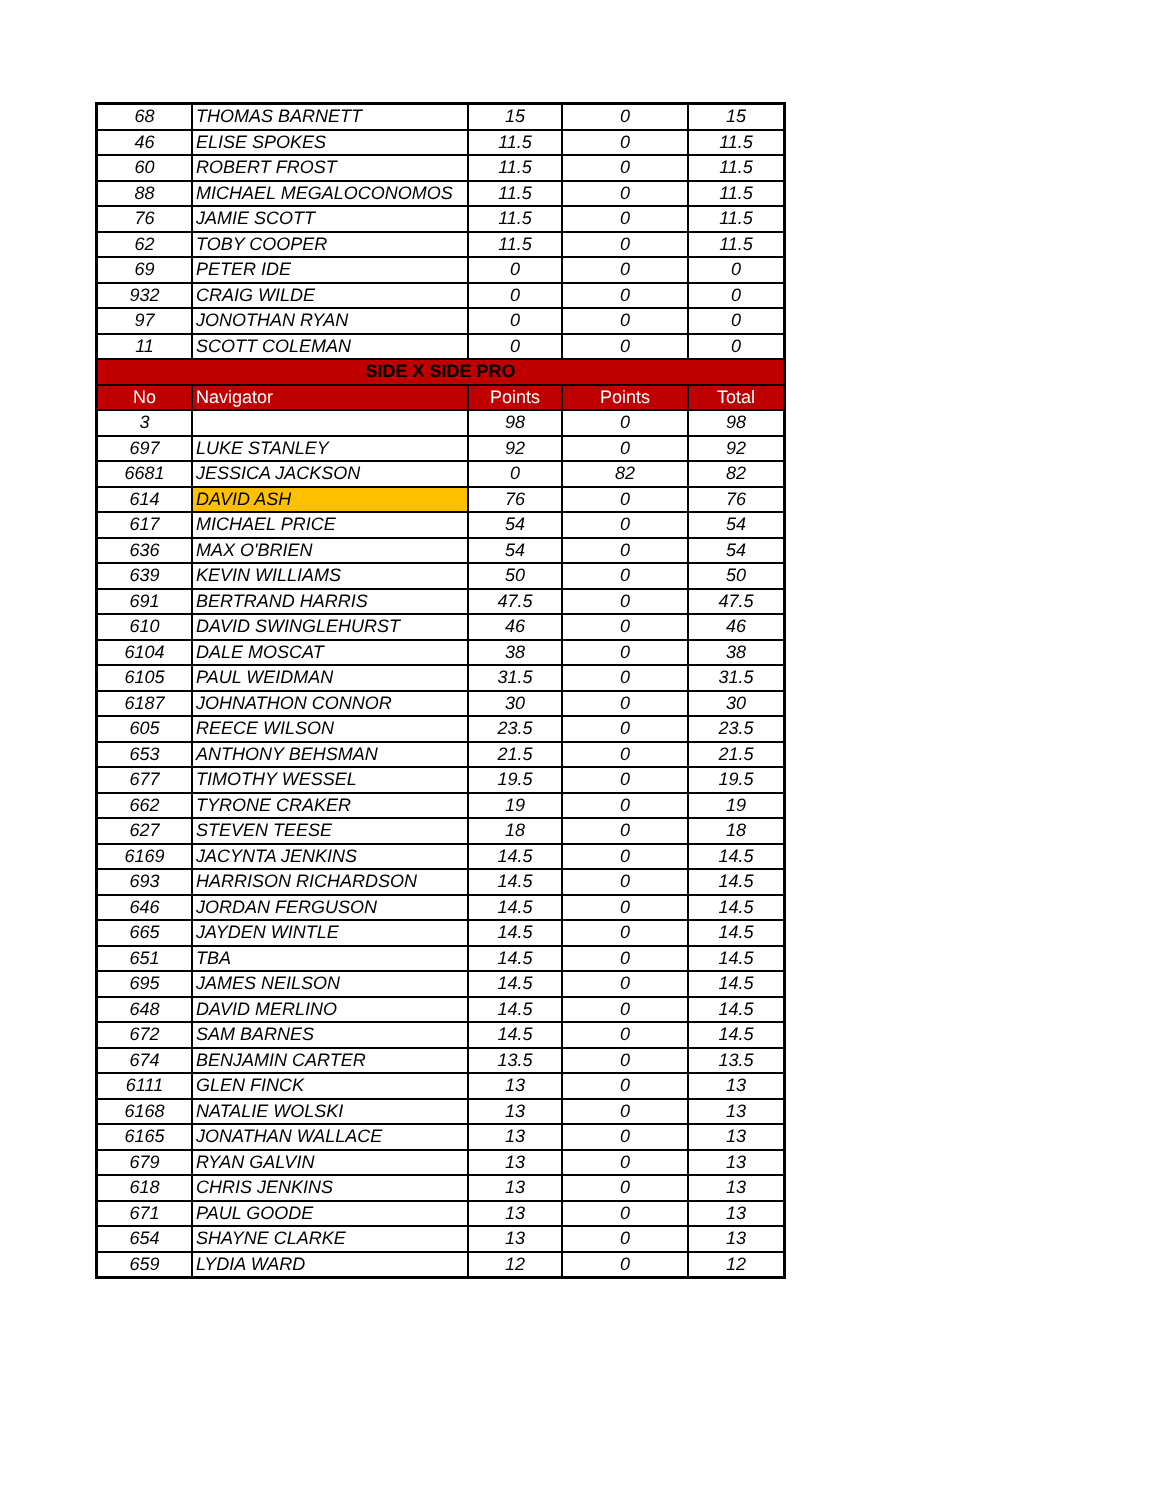| 68 | THOMAS BARNETT | 15 | 0 | 15 |
| 46 | ELISE SPOKES | 11.5 | 0 | 11.5 |
| 60 | ROBERT FROST | 11.5 | 0 | 11.5 |
| 88 | MICHAEL MEGALOCONOMOS | 11.5 | 0 | 11.5 |
| 76 | JAMIE SCOTT | 11.5 | 0 | 11.5 |
| 62 | TOBY COOPER | 11.5 | 0 | 11.5 |
| 69 | PETER IDE | 0 | 0 | 0 |
| 932 | CRAIG WILDE | 0 | 0 | 0 |
| 97 | JONOTHAN RYAN | 0 | 0 | 0 |
| 11 | SCOTT COLEMAN | 0 | 0 | 0 |
| SIDE X SIDE PRO | | | | |
| No | Navigator | Points | Points | Total |
| 3 | | 98 | 0 | 98 |
| 697 | LUKE STANLEY | 92 | 0 | 92 |
| 6681 | JESSICA JACKSON | 0 | 82 | 82 |
| 614 | DAVID ASH | 76 | 0 | 76 |
| 617 | MICHAEL PRICE | 54 | 0 | 54 |
| 636 | MAX O'BRIEN | 54 | 0 | 54 |
| 639 | KEVIN WILLIAMS | 50 | 0 | 50 |
| 691 | BERTRAND HARRIS | 47.5 | 0 | 47.5 |
| 610 | DAVID SWINGLEHURST | 46 | 0 | 46 |
| 6104 | DALE MOSCAT | 38 | 0 | 38 |
| 6105 | PAUL WEIDMAN | 31.5 | 0 | 31.5 |
| 6187 | JOHNATHON CONNOR | 30 | 0 | 30 |
| 605 | REECE WILSON | 23.5 | 0 | 23.5 |
| 653 | ANTHONY BEHSMAN | 21.5 | 0 | 21.5 |
| 677 | TIMOTHY WESSEL | 19.5 | 0 | 19.5 |
| 662 | TYRONE CRAKER | 19 | 0 | 19 |
| 627 | STEVEN TEESE | 18 | 0 | 18 |
| 6169 | JACYNTA JENKINS | 14.5 | 0 | 14.5 |
| 693 | HARRISON RICHARDSON | 14.5 | 0 | 14.5 |
| 646 | JORDAN FERGUSON | 14.5 | 0 | 14.5 |
| 665 | JAYDEN WINTLE | 14.5 | 0 | 14.5 |
| 651 | TBA | 14.5 | 0 | 14.5 |
| 695 | JAMES NEILSON | 14.5 | 0 | 14.5 |
| 648 | DAVID MERLINO | 14.5 | 0 | 14.5 |
| 672 | SAM BARNES | 14.5 | 0 | 14.5 |
| 674 | BENJAMIN CARTER | 13.5 | 0 | 13.5 |
| 6111 | GLEN FINCK | 13 | 0 | 13 |
| 6168 | NATALIE WOLSKI | 13 | 0 | 13 |
| 6165 | JONATHAN WALLACE | 13 | 0 | 13 |
| 679 | RYAN GALVIN | 13 | 0 | 13 |
| 618 | CHRIS JENKINS | 13 | 0 | 13 |
| 671 | PAUL GOODE | 13 | 0 | 13 |
| 654 | SHAYNE CLARKE | 13 | 0 | 13 |
| 659 | LYDIA WARD | 12 | 0 | 12 |